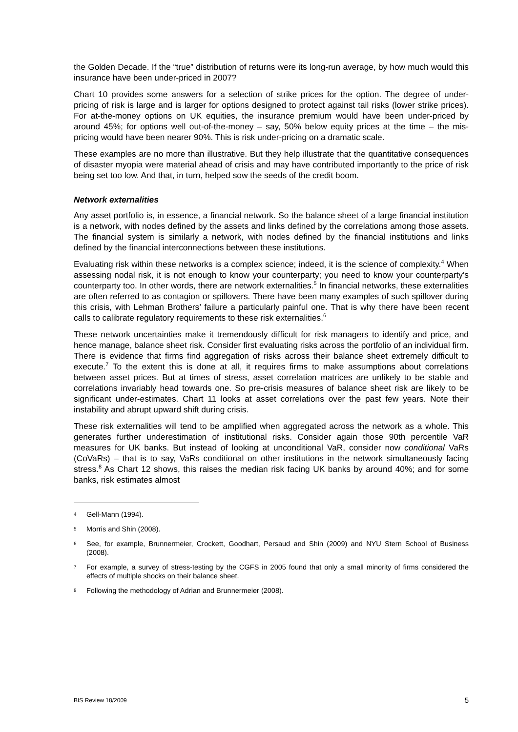the Golden Decade. If the “true” distribution of returns were its long-run average, by how much would this insurance have been under-priced in 2007?
Chart 10 provides some answers for a selection of strike prices for the option. The degree of under-pricing of risk is large and is larger for options designed to protect against tail risks (lower strike prices). For at-the-money options on UK equities, the insurance premium would have been under-priced by around 45%; for options well out-of-the-money – say, 50% below equity prices at the time – the mis-pricing would have been nearer 90%. This is risk under-pricing on a dramatic scale.
These examples are no more than illustrative. But they help illustrate that the quantitative consequences of disaster myopia were material ahead of crisis and may have contributed importantly to the price of risk being set too low. And that, in turn, helped sow the seeds of the credit boom.
Network externalities
Any asset portfolio is, in essence, a financial network. So the balance sheet of a large financial institution is a network, with nodes defined by the assets and links defined by the correlations among those assets. The financial system is similarly a network, with nodes defined by the financial institutions and links defined by the financial interconnections between these institutions.
Evaluating risk within these networks is a complex science; indeed, it is the science of complexity.<sup>4</sup> When assessing nodal risk, it is not enough to know your counterparty; you need to know your counterparty’s counterparty too. In other words, there are network externalities.<sup>5</sup> In financial networks, these externalities are often referred to as contagion or spillovers. There have been many examples of such spillover during this crisis, with Lehman Brothers’ failure a particularly painful one. That is why there have been recent calls to calibrate regulatory requirements to these risk externalities.<sup>6</sup>
These network uncertainties make it tremendously difficult for risk managers to identify and price, and hence manage, balance sheet risk. Consider first evaluating risks across the portfolio of an individual firm. There is evidence that firms find aggregation of risks across their balance sheet extremely difficult to execute.<sup>7</sup> To the extent this is done at all, it requires firms to make assumptions about correlations between asset prices. But at times of stress, asset correlation matrices are unlikely to be stable and correlations invariably head towards one. So pre-crisis measures of balance sheet risk are likely to be significant under-estimates. Chart 11 looks at asset correlations over the past few years. Note their instability and abrupt upward shift during crisis.
These risk externalities will tend to be amplified when aggregated across the network as a whole. This generates further underestimation of institutional risks. Consider again those 90th percentile VaR measures for UK banks. But instead of looking at unconditional VaR, consider now conditional VaRs (CoVaRs) – that is to say, VaRs conditional on other institutions in the network simultaneously facing stress.<sup>8</sup> As Chart 12 shows, this raises the median risk facing UK banks by around 40%; and for some banks, risk estimates almost
4 Gell-Mann (1994).
5 Morris and Shin (2008).
6 See, for example, Brunnermeier, Crockett, Goodhart, Persaud and Shin (2009) and NYU Stern School of Business (2008).
7 For example, a survey of stress-testing by the CGFS in 2005 found that only a small minority of firms considered the effects of multiple shocks on their balance sheet.
8 Following the methodology of Adrian and Brunnermeier (2008).
BIS Review 18/2009 5